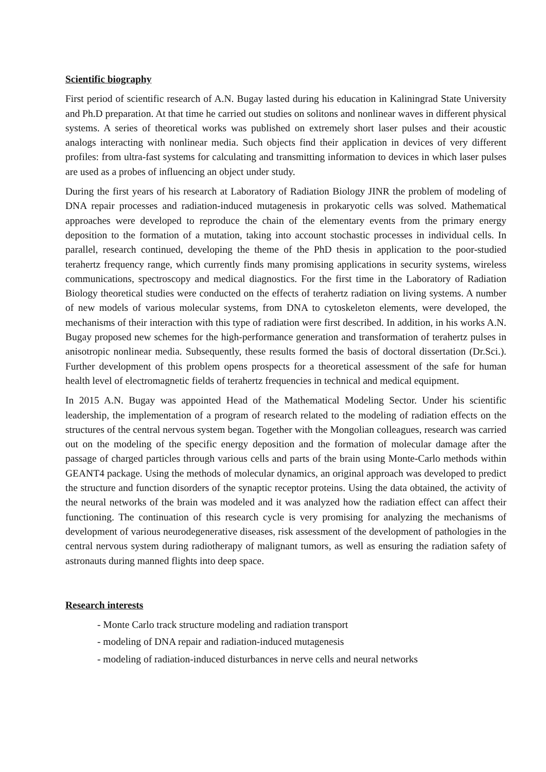Scientific biography
First period of scientific research of A.N. Bugay lasted during his education in Kaliningrad State University and Ph.D preparation. At that time he carried out studies on solitons and nonlinear waves in different physical systems. A series of theoretical works was published on extremely short laser pulses and their acoustic analogs interacting with nonlinear media. Such objects find their application in devices of very different profiles: from ultra-fast systems for calculating and transmitting information to devices in which laser pulses are used as a probes of influencing an object under study.
During the first years of his research at Laboratory of Radiation Biology JINR the problem of modeling of DNA repair processes and radiation-induced mutagenesis in prokaryotic cells was solved. Mathematical approaches were developed to reproduce the chain of the elementary events from the primary energy deposition to the formation of a mutation, taking into account stochastic processes in individual cells. In parallel, research continued, developing the theme of the PhD thesis in application to the poor-studied terahertz frequency range, which currently finds many promising applications in security systems, wireless communications, spectroscopy and medical diagnostics. For the first time in the Laboratory of Radiation Biology theoretical studies were conducted on the effects of terahertz radiation on living systems. A number of new models of various molecular systems, from DNA to cytoskeleton elements, were developed, the mechanisms of their interaction with this type of radiation were first described. In addition, in his works A.N. Bugay proposed new schemes for the high-performance generation and transformation of terahertz pulses in anisotropic nonlinear media. Subsequently, these results formed the basis of doctoral dissertation (Dr.Sci.). Further development of this problem opens prospects for a theoretical assessment of the safe for human health level of electromagnetic fields of terahertz frequencies in technical and medical equipment.
In 2015 A.N. Bugay was appointed Head of the Mathematical Modeling Sector. Under his scientific leadership, the implementation of a program of research related to the modeling of radiation effects on the structures of the central nervous system began. Together with the Mongolian colleagues, research was carried out on the modeling of the specific energy deposition and the formation of molecular damage after the passage of charged particles through various cells and parts of the brain using Monte-Carlo methods within GEANT4 package. Using the methods of molecular dynamics, an original approach was developed to predict the structure and function disorders of the synaptic receptor proteins. Using the data obtained, the activity of the neural networks of the brain was modeled and it was analyzed how the radiation effect can affect their functioning. The continuation of this research cycle is very promising for analyzing the mechanisms of development of various neurodegenerative diseases, risk assessment of the development of pathologies in the central nervous system during radiotherapy of malignant tumors, as well as ensuring the radiation safety of astronauts during manned flights into deep space.
Research interests
- Monte Carlo track structure modeling and radiation transport
- modeling of DNA repair and radiation-induced mutagenesis
- modeling of radiation-induced disturbances in nerve cells and neural networks